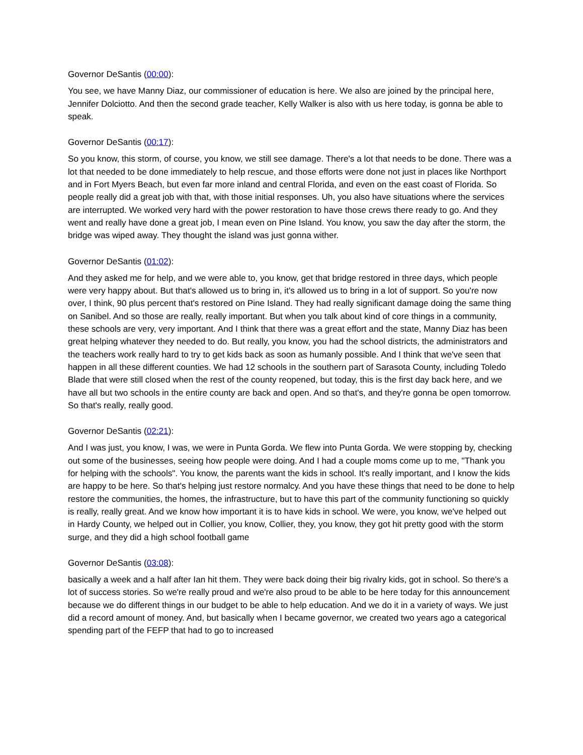Governor DeSantis (00:00):
You see, we have Manny Diaz, our commissioner of education is here. We also are joined by the principal here, Jennifer Dolciotto. And then the second grade teacher, Kelly Walker is also with us here today, is gonna be able to speak.
Governor DeSantis (00:17):
So you know, this storm, of course, you know, we still see damage. There's a lot that needs to be done. There was a lot that needed to be done immediately to help rescue, and those efforts were done not just in places like Northport and in Fort Myers Beach, but even far more inland and central Florida, and even on the east coast of Florida. So people really did a great job with that, with those initial responses. Uh, you also have situations where the services are interrupted. We worked very hard with the power restoration to have those crews there ready to go. And they went and really have done a great job, I mean even on Pine Island. You know, you saw the day after the storm, the bridge was wiped away. They thought the island was just gonna wither.
Governor DeSantis (01:02):
And they asked me for help, and we were able to, you know, get that bridge restored in three days, which people were very happy about. But that's allowed us to bring in, it's allowed us to bring in a lot of support. So you're now over, I think, 90 plus percent that's restored on Pine Island. They had really significant damage doing the same thing on Sanibel. And so those are really, really important. But when you talk about kind of core things in a community, these schools are very, very important. And I think that there was a great effort and the state, Manny Diaz has been great helping whatever they needed to do. But really, you know, you had the school districts, the administrators and the teachers work really hard to try to get kids back as soon as humanly possible. And I think that we've seen that happen in all these different counties. We had 12 schools in the southern part of Sarasota County, including Toledo Blade that were still closed when the rest of the county reopened, but today, this is the first day back here, and we have all but two schools in the entire county are back and open. And so that's, and they're gonna be open tomorrow. So that's really, really good.
Governor DeSantis (02:21):
And I was just, you know, I was, we were in Punta Gorda. We flew into Punta Gorda. We were stopping by, checking out some of the businesses, seeing how people were doing. And I had a couple moms come up to me, "Thank you for helping with the schools". You know, the parents want the kids in school. It's really important, and I know the kids are happy to be here. So that's helping just restore normalcy. And you have these things that need to be done to help restore the communities, the homes, the infrastructure, but to have this part of the community functioning so quickly is really, really great. And we know how important it is to have kids in school. We were, you know, we've helped out in Hardy County, we helped out in Collier, you know, Collier, they, you know, they got hit pretty good with the storm surge, and they did a high school football game
Governor DeSantis (03:08):
basically a week and a half after Ian hit them. They were back doing their big rivalry kids, got in school. So there's a lot of success stories. So we're really proud and we're also proud to be able to be here today for this announcement because we do different things in our budget to be able to help education. And we do it in a variety of ways. We just did a record amount of money. And, but basically when I became governor, we created two years ago a categorical spending part of the FEFP that had to go to increased